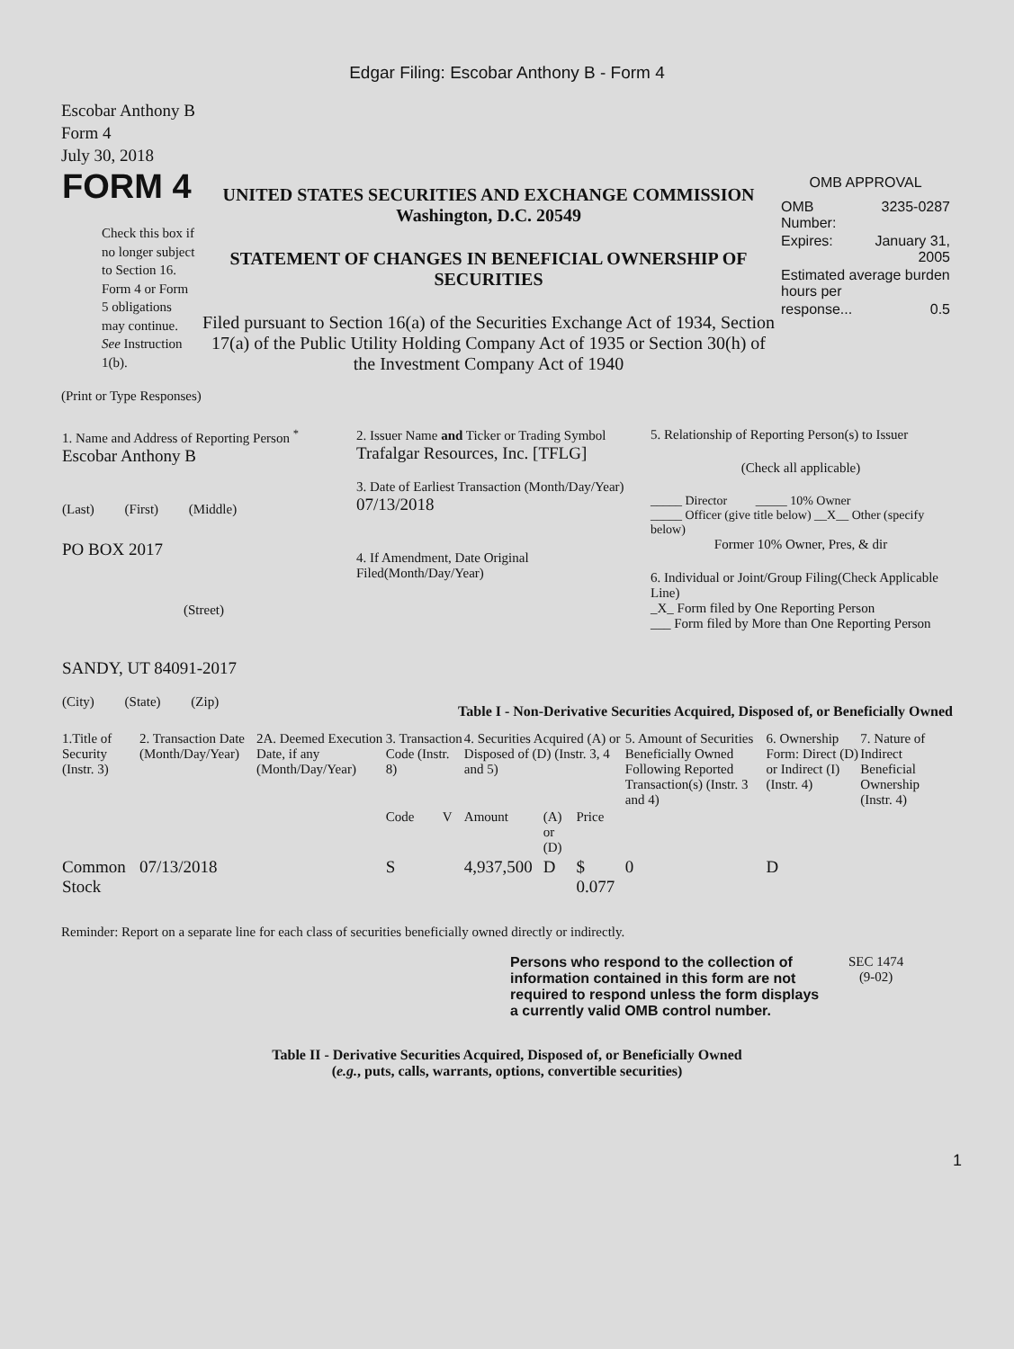Edgar Filing: Escobar Anthony B - Form 4
Escobar Anthony B
Form 4
July 30, 2018
| FORM 4 Check this box if no longer subject to Section 16. Form 4 or Form 5 obligations may continue. See Instruction 1(b). | UNITED STATES SECURITIES AND EXCHANGE COMMISSION Washington, D.C. 20549 STATEMENT OF CHANGES IN BENEFICIAL OWNERSHIP OF SECURITIES Filed pursuant to Section 16(a) of the Securities Exchange Act of 1934, Section 17(a) of the Public Utility Holding Company Act of 1935 or Section 30(h) of the Investment Company Act of 1940 | OMB APPROVAL / OMB Number: / 3235-0287 / / Expires: / January 31, 2005 / / Estimated average burden hours per / / / response... / 0.5 / |
(Print or Type Responses)
| 1. Name and Address of Reporting Person <sup>*</sup> Escobar Anthony B (Last) (First) (Middle) PO BOX 2017 (Street) SANDY, UT 84091-2017 (City) (State) (Zip) | 2. Issuer Name and Ticker or Trading Symbol Trafalgar Resources, Inc. [TFLG] 3. Date of Earliest Transaction (Month/Day/Year) 07/13/2018 4. If Amendment, Date Original Filed(Month/Day/Year) | 5. Relationship of Reporting Person(s) to Issuer (Check all applicable) _____ Director _____ 10% Owner _____ Officer (give title below) __X__ Other (specify below) Former 10% Owner, Pres, & dir 6. Individual or Joint/Group Filing(Check Applicable Line) _X_ Form filed by One Reporting Person ___ Form filed by More than One Reporting Person |
Table I - Non-Derivative Securities Acquired, Disposed of, or Beneficially Owned
| 1.Title of Security (Instr. 3) | 2. Transaction Date (Month/Day/Year) | 2A. Deemed Execution Date, if any (Month/Day/Year) | 3. Transaction Code (Instr. 8) | | 4. Securities Acquired (A) or Disposed of (D) (Instr. 3, 4 and 5) | | | 5. Amount of Securities Beneficially Owned Following Reported Transaction(s) (Instr. 3 and 4) | 6. Ownership Form: Direct (D) or Indirect (I) (Instr. 4) | 7. Nature of Indirect Beneficial Ownership (Instr. 4) |
| --- | --- | --- | --- | --- | --- | --- | --- | --- | --- | --- |
| | | | Code | V | Amount | (A) or (D) | Price | | | |
| Common Stock | 07/13/2018 | | S | | 4,937,500 | D | $ 0.077 | 0 | D | |
Reminder: Report on a separate line for each class of securities beneficially owned directly or indirectly.
| Persons who respond to the collection of information contained in this form are not required to respond unless the form displays a currently valid OMB control number. | SEC 1474 (9-02) |
Table II - Derivative Securities Acquired, Disposed of, or Beneficially Owned
(e.g., puts, calls, warrants, options, convertible securities)
1